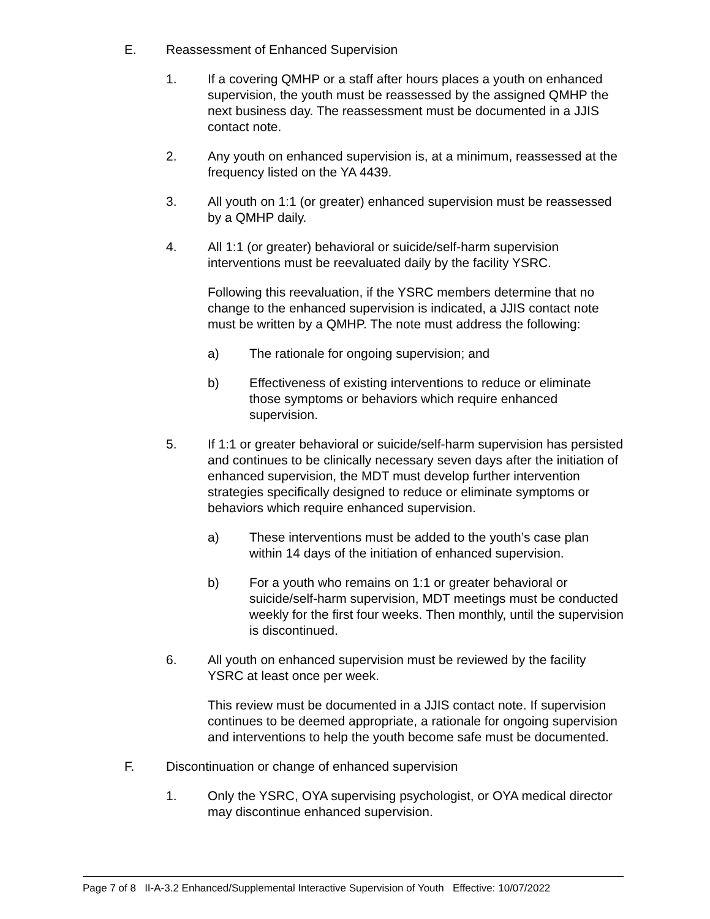E. Reassessment of Enhanced Supervision
1. If a covering QMHP or a staff after hours places a youth on enhanced supervision, the youth must be reassessed by the assigned QMHP the next business day. The reassessment must be documented in a JJIS contact note.
2. Any youth on enhanced supervision is, at a minimum, reassessed at the frequency listed on the YA 4439.
3. All youth on 1:1 (or greater) enhanced supervision must be reassessed by a QMHP daily.
4. All 1:1 (or greater) behavioral or suicide/self-harm supervision interventions must be reevaluated daily by the facility YSRC.
Following this reevaluation, if the YSRC members determine that no change to the enhanced supervision is indicated, a JJIS contact note must be written by a QMHP. The note must address the following:
a) The rationale for ongoing supervision; and
b) Effectiveness of existing interventions to reduce or eliminate those symptoms or behaviors which require enhanced supervision.
5. If 1:1 or greater behavioral or suicide/self-harm supervision has persisted and continues to be clinically necessary seven days after the initiation of enhanced supervision, the MDT must develop further intervention strategies specifically designed to reduce or eliminate symptoms or behaviors which require enhanced supervision.
a) These interventions must be added to the youth’s case plan within 14 days of the initiation of enhanced supervision.
b) For a youth who remains on 1:1 or greater behavioral or suicide/self-harm supervision, MDT meetings must be conducted weekly for the first four weeks. Then monthly, until the supervision is discontinued.
6. All youth on enhanced supervision must be reviewed by the facility YSRC at least once per week.
This review must be documented in a JJIS contact note. If supervision continues to be deemed appropriate, a rationale for ongoing supervision and interventions to help the youth become safe must be documented.
F. Discontinuation or change of enhanced supervision
1. Only the YSRC, OYA supervising psychologist, or OYA medical director may discontinue enhanced supervision.
Page 7 of 8 II-A-3.2 Enhanced/Supplemental Interactive Supervision of Youth Effective: 10/07/2022